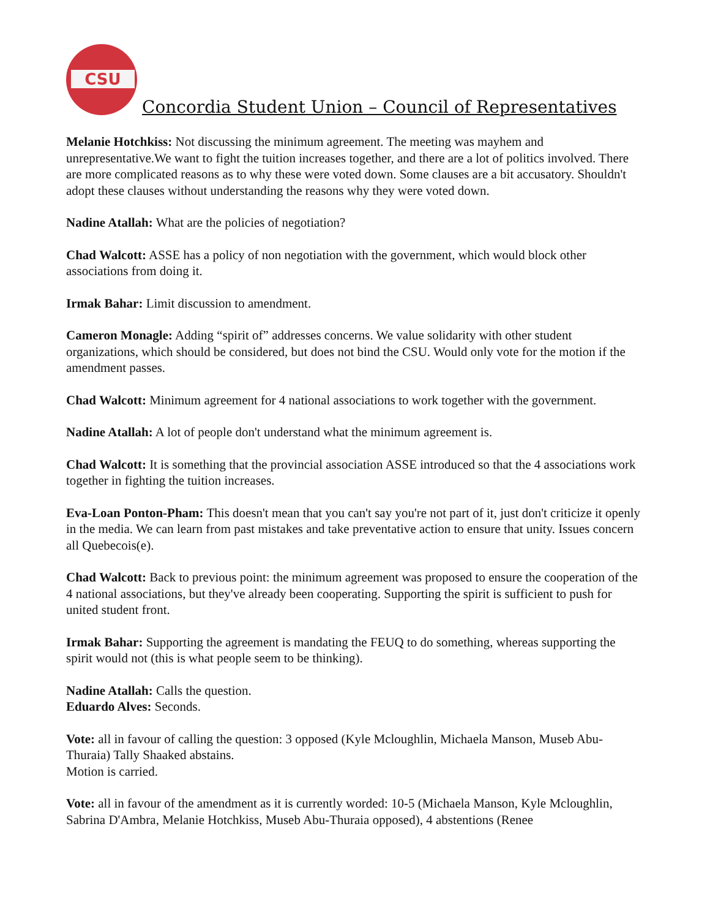CSU
Concordia Student Union – Council of Representatives
Melanie Hotchkiss: Not discussing the minimum agreement. The meeting was mayhem and unrepresentative.We want to fight the tuition increases together, and there are a lot of politics involved. There are more complicated reasons as to why these were voted down. Some clauses are a bit accusatory. Shouldn't adopt these clauses without understanding the reasons why they were voted down.
Nadine Atallah: What are the policies of negotiation?
Chad Walcott: ASSE has a policy of non negotiation with the government, which would block other associations from doing it.
Irmak Bahar: Limit discussion to amendment.
Cameron Monagle: Adding “spirit of” addresses concerns. We value solidarity with other student organizations, which should be considered, but does not bind the CSU. Would only vote for the motion if the amendment passes.
Chad Walcott: Minimum agreement for 4 national associations to work together with the government.
Nadine Atallah: A lot of people don't understand what the minimum agreement is.
Chad Walcott: It is something that the provincial association ASSE introduced so that the 4 associations work together in fighting the tuition increases.
Eva-Loan Ponton-Pham: This doesn't mean that you can't say you're not part of it, just don't criticize it openly in the media. We can learn from past mistakes and take preventative action to ensure that unity. Issues concern all Quebecois(e).
Chad Walcott: Back to previous point: the minimum agreement was proposed to ensure the cooperation of the 4 national associations, but they've already been cooperating. Supporting the spirit is sufficient to push for united student front.
Irmak Bahar: Supporting the agreement is mandating the FEUQ to do something, whereas supporting the spirit would not (this is what people seem to be thinking).
Nadine Atallah: Calls the question.
Eduardo Alves: Seconds.
Vote: all in favour of calling the question: 3 opposed (Kyle Mcloughlin, Michaela Manson, Museb Abu-Thuraia) Tally Shaaked abstains.
Motion is carried.
Vote: all in favour of the amendment as it is currently worded: 10-5 (Michaela Manson, Kyle Mcloughlin, Sabrina D'Ambra, Melanie Hotchkiss, Museb Abu-Thuraia opposed), 4 abstentions (Renee